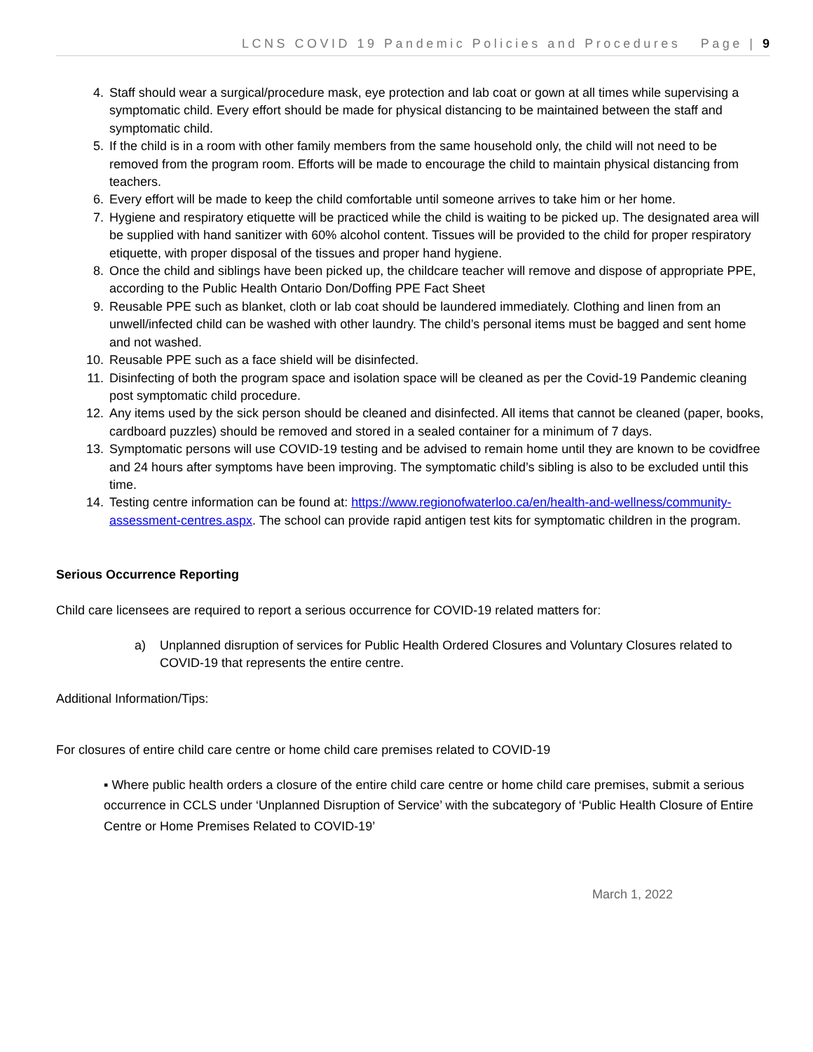LCNS COVID 19 Pandemic Policies and Procedures Page | 9
4. Staff should wear a surgical/procedure mask, eye protection and lab coat or gown at all times while supervising a symptomatic child. Every effort should be made for physical distancing to be maintained between the staff and symptomatic child.
5. If the child is in a room with other family members from the same household only, the child will not need to be removed from the program room. Efforts will be made to encourage the child to maintain physical distancing from teachers.
6. Every effort will be made to keep the child comfortable until someone arrives to take him or her home.
7. Hygiene and respiratory etiquette will be practiced while the child is waiting to be picked up. The designated area will be supplied with hand sanitizer with 60% alcohol content. Tissues will be provided to the child for proper respiratory etiquette, with proper disposal of the tissues and proper hand hygiene.
8. Once the child and siblings have been picked up, the childcare teacher will remove and dispose of appropriate PPE, according to the Public Health Ontario Don/Doffing PPE Fact Sheet
9. Reusable PPE such as blanket, cloth or lab coat should be laundered immediately. Clothing and linen from an unwell/infected child can be washed with other laundry. The child’s personal items must be bagged and sent home and not washed.
10. Reusable PPE such as a face shield will be disinfected.
11. Disinfecting of both the program space and isolation space will be cleaned as per the Covid-19 Pandemic cleaning post symptomatic child procedure.
12. Any items used by the sick person should be cleaned and disinfected. All items that cannot be cleaned (paper, books, cardboard puzzles) should be removed and stored in a sealed container for a minimum of 7 days.
13. Symptomatic persons will use COVID-19 testing and be advised to remain home until they are known to be covidfree and 24 hours after symptoms have been improving. The symptomatic child’s sibling is also to be excluded until this time.
14. Testing centre information can be found at: https://www.regionofwaterloo.ca/en/health-and-wellness/community-assessment-centres.aspx. The school can provide rapid antigen test kits for symptomatic children in the program.
Serious Occurrence Reporting
Child care licensees are required to report a serious occurrence for COVID-19 related matters for:
a) Unplanned disruption of services for Public Health Ordered Closures and Voluntary Closures related to COVID-19 that represents the entire centre.
Additional Information/Tips:
For closures of entire child care centre or home child care premises related to COVID-19
▪ Where public health orders a closure of the entire child care centre or home child care premises, submit a serious occurrence in CCLS under ‘Unplanned Disruption of Service’ with the subcategory of ‘Public Health Closure of Entire Centre or Home Premises Related to COVID-19’
March 1, 2022